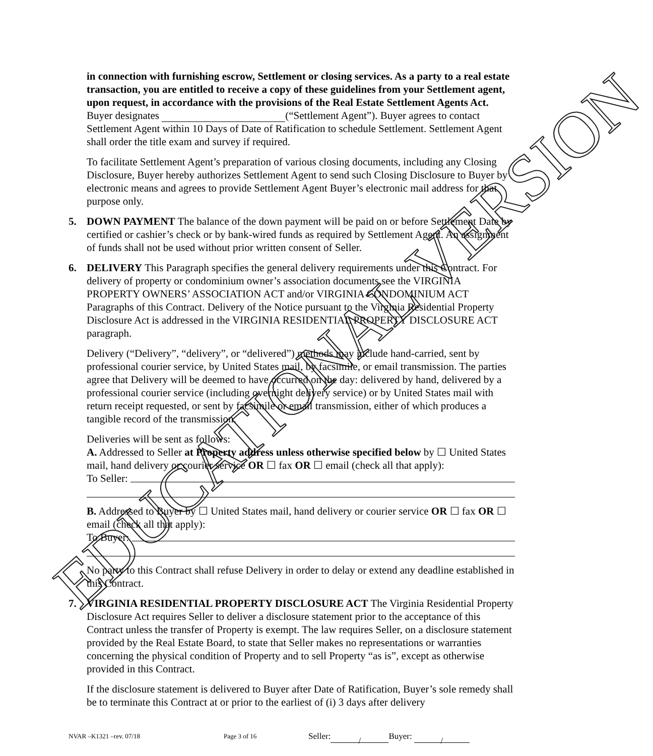EDUCATIONAL VERSION
in connection with furnishing escrow, Settlement or closing services. As a party to a real estate transaction, you are entitled to receive a copy of these guidelines from your Settlement agent, upon request, in accordance with the provisions of the Real Estate Settlement Agents Act.
Buyer designates (“Settlement Agent”). Buyer agrees to contact Settlement Agent within 10 Days of Date of Ratification to schedule Settlement. Settlement Agent shall order the title exam and survey if required.
To facilitate Settlement Agent’s preparation of various closing documents, including any Closing Disclosure, Buyer hereby authorizes Settlement Agent to send such Closing Disclosure to Buyer by electronic means and agrees to provide Settlement Agent Buyer’s electronic mail address for that purpose only.
5. DOWN PAYMENT The balance of the down payment will be paid on or before Settlement Date by certified or cashier’s check or by bank-wired funds as required by Settlement Agent. An assignment of funds shall not be used without prior written consent of Seller.
6. DELIVERY This Paragraph specifies the general delivery requirements under this Contract. For delivery of property or condominium owner’s association documents see the VIRGINIA PROPERTY OWNERS’ ASSOCIATION ACT and/or VIRGINIA CONDOMINIUM ACT Paragraphs of this Contract. Delivery of the Notice pursuant to the Virginia Residential Property Disclosure Act is addressed in the VIRGINIA RESIDENTIAL PROPERTY DISCLOSURE ACT paragraph.
Delivery (“Delivery”, “delivery”, or “delivered”) methods may include hand-carried, sent by professional courier service, by United States mail, by facsimile, or email transmission. The parties agree that Delivery will be deemed to have occurred on the day: delivered by hand, delivered by a professional courier service (including overnight delivery service) or by United States mail with return receipt requested, or sent by facsimile or email transmission, either of which produces a tangible record of the transmission.
Deliveries will be sent as follows:
A. Addressed to Seller at Property address unless otherwise specified below by ☐ United States mail, hand delivery or courier service OR ☐ fax OR ☐ email (check all that apply):
To Seller:
B. Addressed to Buyer by ☐ United States mail, hand delivery or courier service OR ☐ fax OR ☐ email (check all that apply):
To Buyer:
No party to this Contract shall refuse Delivery in order to delay or extend any deadline established in this Contract.
7. VIRGINIA RESIDENTIAL PROPERTY DISCLOSURE ACT The Virginia Residential Property Disclosure Act requires Seller to deliver a disclosure statement prior to the acceptance of this Contract unless the transfer of Property is exempt. The law requires Seller, on a disclosure statement provided by the Real Estate Board, to state that Seller makes no representations or warranties concerning the physical condition of Property and to sell Property “as is”, except as otherwise provided in this Contract.
If the disclosure statement is delivered to Buyer after Date of Ratification, Buyer’s sole remedy shall be to terminate this Contract at or prior to the earliest of (i) 3 days after delivery
NVAR –K1321 –rev. 07/18 Page 3 of 16 Seller: / Buyer: /